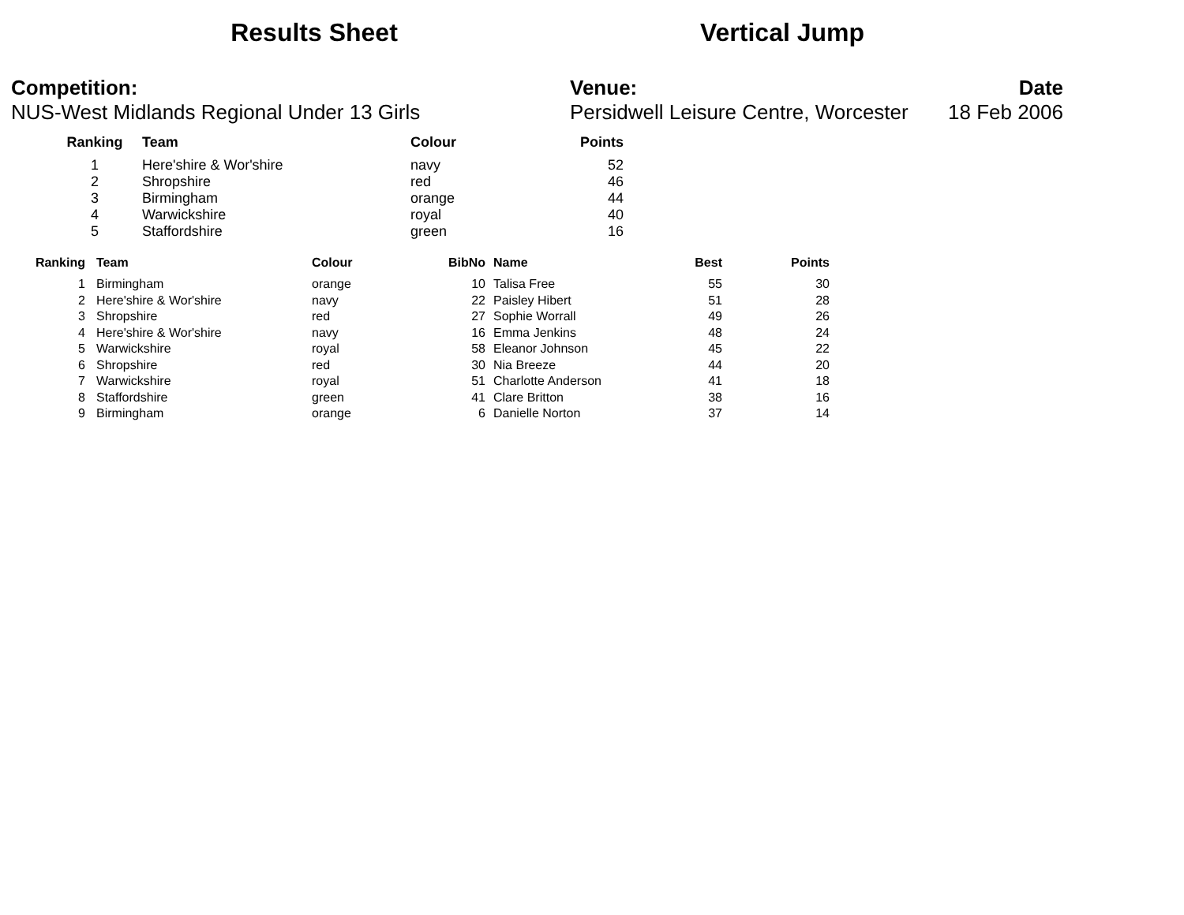Results Sheet
Vertical Jump
Competition:
NUS-West Midlands Regional Under 13 Girls
Venue:
Persidwell Leisure Centre, Worcester
Date
18 Feb 2006
| Ranking | Team | Colour | Points |
| --- | --- | --- | --- |
| 1 | Here'shire & Wor'shire | navy | 52 |
| 2 | Shropshire | red | 46 |
| 3 | Birmingham | orange | 44 |
| 4 | Warwickshire | royal | 40 |
| 5 | Staffordshire | green | 16 |
| Ranking | Team | Colour | BibNo | Name | Best | Points |
| --- | --- | --- | --- | --- | --- | --- |
| 1 | Birmingham | orange | 10 | Talisa Free | 55 | 30 |
| 2 | Here'shire & Wor'shire | navy | 22 | Paisley Hibert | 51 | 28 |
| 3 | Shropshire | red | 27 | Sophie Worrall | 49 | 26 |
| 4 | Here'shire & Wor'shire | navy | 16 | Emma Jenkins | 48 | 24 |
| 5 | Warwickshire | royal | 58 | Eleanor Johnson | 45 | 22 |
| 6 | Shropshire | red | 30 | Nia Breeze | 44 | 20 |
| 7 | Warwickshire | royal | 51 | Charlotte Anderson | 41 | 18 |
| 8 | Staffordshire | green | 41 | Clare Britton | 38 | 16 |
| 9 | Birmingham | orange | 6 | Danielle Norton | 37 | 14 |